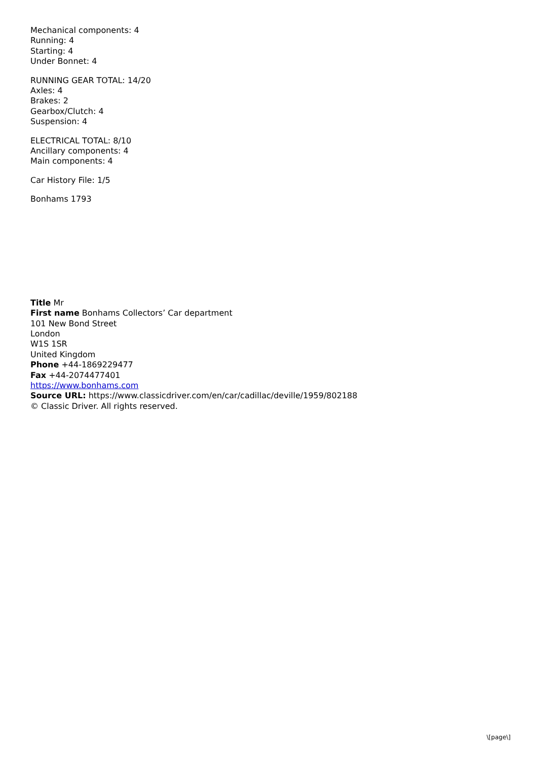Mechanical components: 4
Running: 4
Starting: 4
Under Bonnet: 4
RUNNING GEAR TOTAL: 14/20
Axles: 4
Brakes: 2
Gearbox/Clutch: 4
Suspension: 4
ELECTRICAL TOTAL: 8/10
Ancillary components: 4
Main components: 4
Car History File: 1/5
Bonhams 1793
Title Mr
First name Bonhams Collectors’ Car department
101 New Bond Street
London
W1S 1SR
United Kingdom
Phone +44-1869229477
Fax +44-2074477401
https://www.bonhams.com
Source URL: https://www.classicdriver.com/en/car/cadillac/deville/1959/802188
© Classic Driver. All rights reserved.
\[page\]